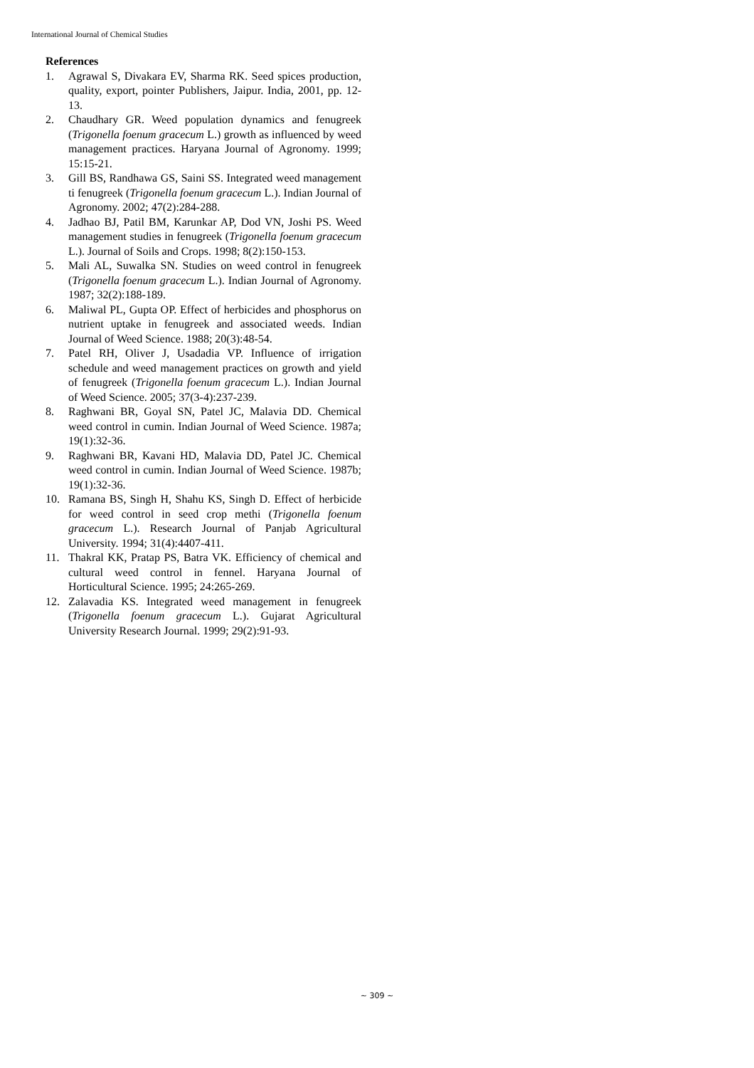International Journal of Chemical Studies
References
1. Agrawal S, Divakara EV, Sharma RK. Seed spices production, quality, export, pointer Publishers, Jaipur. India, 2001, pp. 12-13.
2. Chaudhary GR. Weed population dynamics and fenugreek (Trigonella foenum gracecum L.) growth as influenced by weed management practices. Haryana Journal of Agronomy. 1999; 15:15-21.
3. Gill BS, Randhawa GS, Saini SS. Integrated weed management ti fenugreek (Trigonella foenum gracecum L.). Indian Journal of Agronomy. 2002; 47(2):284-288.
4. Jadhao BJ, Patil BM, Karunkar AP, Dod VN, Joshi PS. Weed management studies in fenugreek (Trigonella foenum gracecum L.). Journal of Soils and Crops. 1998; 8(2):150-153.
5. Mali AL, Suwalka SN. Studies on weed control in fenugreek (Trigonella foenum gracecum L.). Indian Journal of Agronomy. 1987; 32(2):188-189.
6. Maliwal PL, Gupta OP. Effect of herbicides and phosphorus on nutrient uptake in fenugreek and associated weeds. Indian Journal of Weed Science. 1988; 20(3):48-54.
7. Patel RH, Oliver J, Usadadia VP. Influence of irrigation schedule and weed management practices on growth and yield of fenugreek (Trigonella foenum gracecum L.). Indian Journal of Weed Science. 2005; 37(3-4):237-239.
8. Raghwani BR, Goyal SN, Patel JC, Malavia DD. Chemical weed control in cumin. Indian Journal of Weed Science. 1987a; 19(1):32-36.
9. Raghwani BR, Kavani HD, Malavia DD, Patel JC. Chemical weed control in cumin. Indian Journal of Weed Science. 1987b; 19(1):32-36.
10. Ramana BS, Singh H, Shahu KS, Singh D. Effect of herbicide for weed control in seed crop methi (Trigonella foenum gracecum L.). Research Journal of Panjab Agricultural University. 1994; 31(4):4407-411.
11. Thakral KK, Pratap PS, Batra VK. Efficiency of chemical and cultural weed control in fennel. Haryana Journal of Horticultural Science. 1995; 24:265-269.
12. Zalavadia KS. Integrated weed management in fenugreek (Trigonella foenum gracecum L.). Gujarat Agricultural University Research Journal. 1999; 29(2):91-93.
~ 309 ~